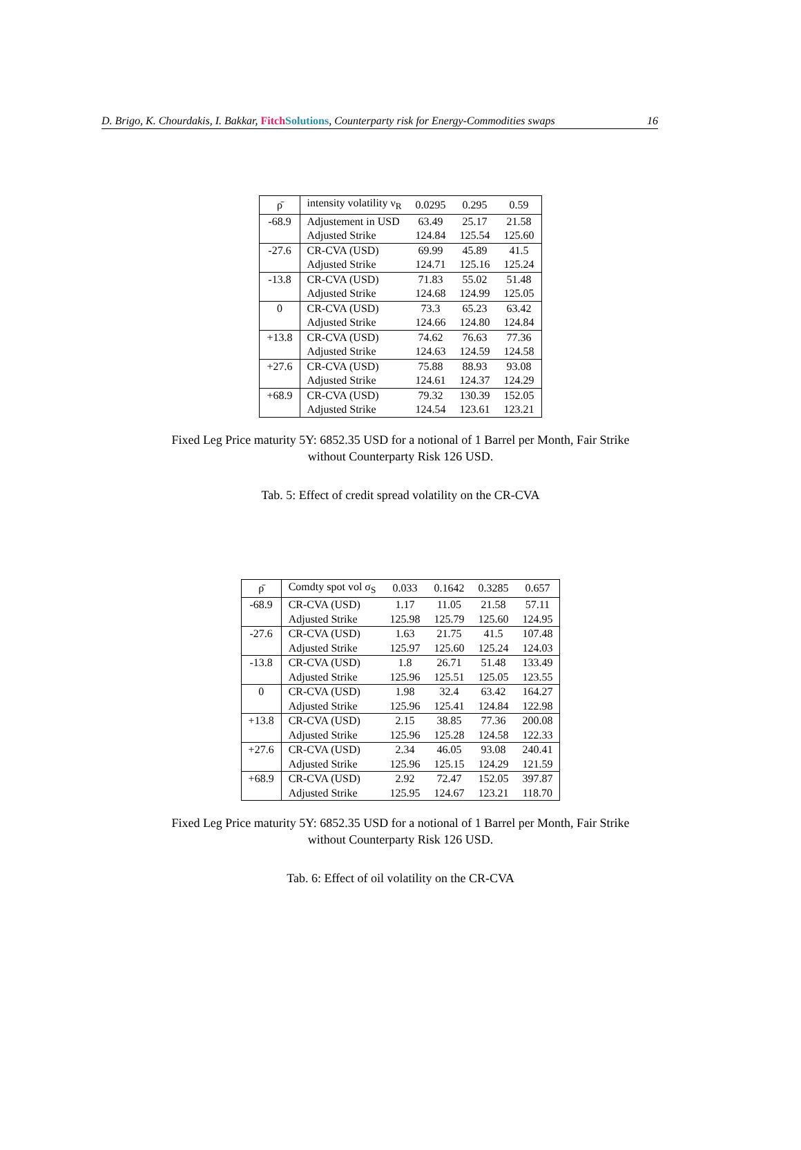D. Brigo, K. Chourdakis, I. Bakkar, Fitch Solutions, Counterparty risk for Energy-Commodities swaps 16
| ρ̄ | intensity volatility ν<sub>R</sub> | 0.0295 | 0.295 | 0.59 |
| --- | --- | --- | --- | --- |
| -68.9 | Adjustement in USD | 63.49 | 25.17 | 21.58 |
| | Adjusted Strike | 124.84 | 125.54 | 125.60 |
| -27.6 | CR-CVA (USD) | 69.99 | 45.89 | 41.5 |
| | Adjusted Strike | 124.71 | 125.16 | 125.24 |
| -13.8 | CR-CVA (USD) | 71.83 | 55.02 | 51.48 |
| | Adjusted Strike | 124.68 | 124.99 | 125.05 |
| 0 | CR-CVA (USD) | 73.3 | 65.23 | 63.42 |
| | Adjusted Strike | 124.66 | 124.80 | 124.84 |
| +13.8 | CR-CVA (USD) | 74.62 | 76.63 | 77.36 |
| | Adjusted Strike | 124.63 | 124.59 | 124.58 |
| +27.6 | CR-CVA (USD) | 75.88 | 88.93 | 93.08 |
| | Adjusted Strike | 124.61 | 124.37 | 124.29 |
| +68.9 | CR-CVA (USD) | 79.32 | 130.39 | 152.05 |
| | Adjusted Strike | 124.54 | 123.61 | 123.21 |
Fixed Leg Price maturity 5Y: 6852.35 USD for a notional of 1 Barrel per Month, Fair Strike
without Counterparty Risk 126 USD.
Tab. 5: Effect of credit spread volatility on the CR-CVA
| ρ̄ | Comdty spot vol σ<sub>S</sub> | 0.033 | 0.1642 | 0.3285 | 0.657 |
| --- | --- | --- | --- | --- | --- |
| -68.9 | CR-CVA (USD) | 1.17 | 11.05 | 21.58 | 57.11 |
| | Adjusted Strike | 125.98 | 125.79 | 125.60 | 124.95 |
| -27.6 | CR-CVA (USD) | 1.63 | 21.75 | 41.5 | 107.48 |
| | Adjusted Strike | 125.97 | 125.60 | 125.24 | 124.03 |
| -13.8 | CR-CVA (USD) | 1.8 | 26.71 | 51.48 | 133.49 |
| | Adjusted Strike | 125.96 | 125.51 | 125.05 | 123.55 |
| 0 | CR-CVA (USD) | 1.98 | 32.4 | 63.42 | 164.27 |
| | Adjusted Strike | 125.96 | 125.41 | 124.84 | 122.98 |
| +13.8 | CR-CVA (USD) | 2.15 | 38.85 | 77.36 | 200.08 |
| | Adjusted Strike | 125.96 | 125.28 | 124.58 | 122.33 |
| +27.6 | CR-CVA (USD) | 2.34 | 46.05 | 93.08 | 240.41 |
| | Adjusted Strike | 125.96 | 125.15 | 124.29 | 121.59 |
| +68.9 | CR-CVA (USD) | 2.92 | 72.47 | 152.05 | 397.87 |
| | Adjusted Strike | 125.95 | 124.67 | 123.21 | 118.70 |
Fixed Leg Price maturity 5Y: 6852.35 USD for a notional of 1 Barrel per Month, Fair Strike
without Counterparty Risk 126 USD.
Tab. 6: Effect of oil volatility on the CR-CVA